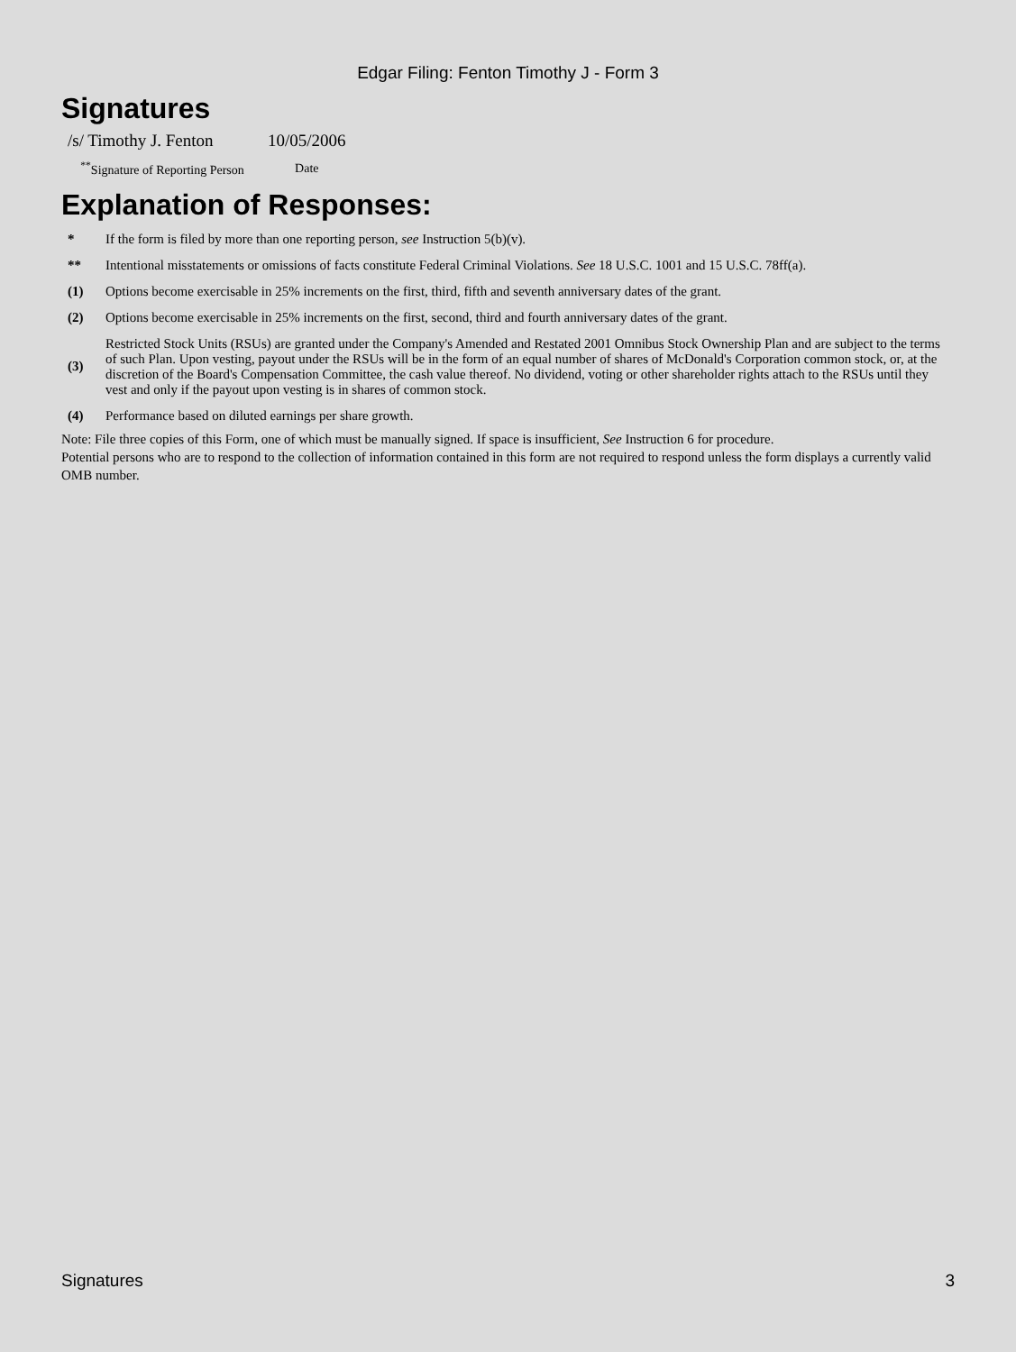Edgar Filing: Fenton Timothy J - Form 3
Signatures
| /s/ Timothy J. Fenton | 10/05/2006 |
| <sup>**</sup> Signature of Reporting Person | Date |
Explanation of Responses:
| * | If the form is filed by more than one reporting person, see Instruction 5(b)(v). |
| ** | Intentional misstatements or omissions of facts constitute Federal Criminal Violations. See 18 U.S.C. 1001 and 15 U.S.C. 78ff(a). |
| (1) | Options become exercisable in 25% increments on the first, third, fifth and seventh anniversary dates of the grant. |
| (2) | Options become exercisable in 25% increments on the first, second, third and fourth anniversary dates of the grant. |
| (3) | Restricted Stock Units (RSUs) are granted under the Company's Amended and Restated 2001 Omnibus Stock Ownership Plan and are subject to the terms of such Plan. Upon vesting, payout under the RSUs will be in the form of an equal number of shares of McDonald's Corporation common stock, or, at the discretion of the Board's Compensation Committee, the cash value thereof. No dividend, voting or other shareholder rights attach to the RSUs until they vest and only if the payout upon vesting is in shares of common stock. |
| (4) | Performance based on diluted earnings per share growth. |
Note: File three copies of this Form, one of which must be manually signed. If space is insufficient, See Instruction 6 for procedure.
Potential persons who are to respond to the collection of information contained in this form are not required to respond unless the form displays a currently valid OMB number.
Signatures 3